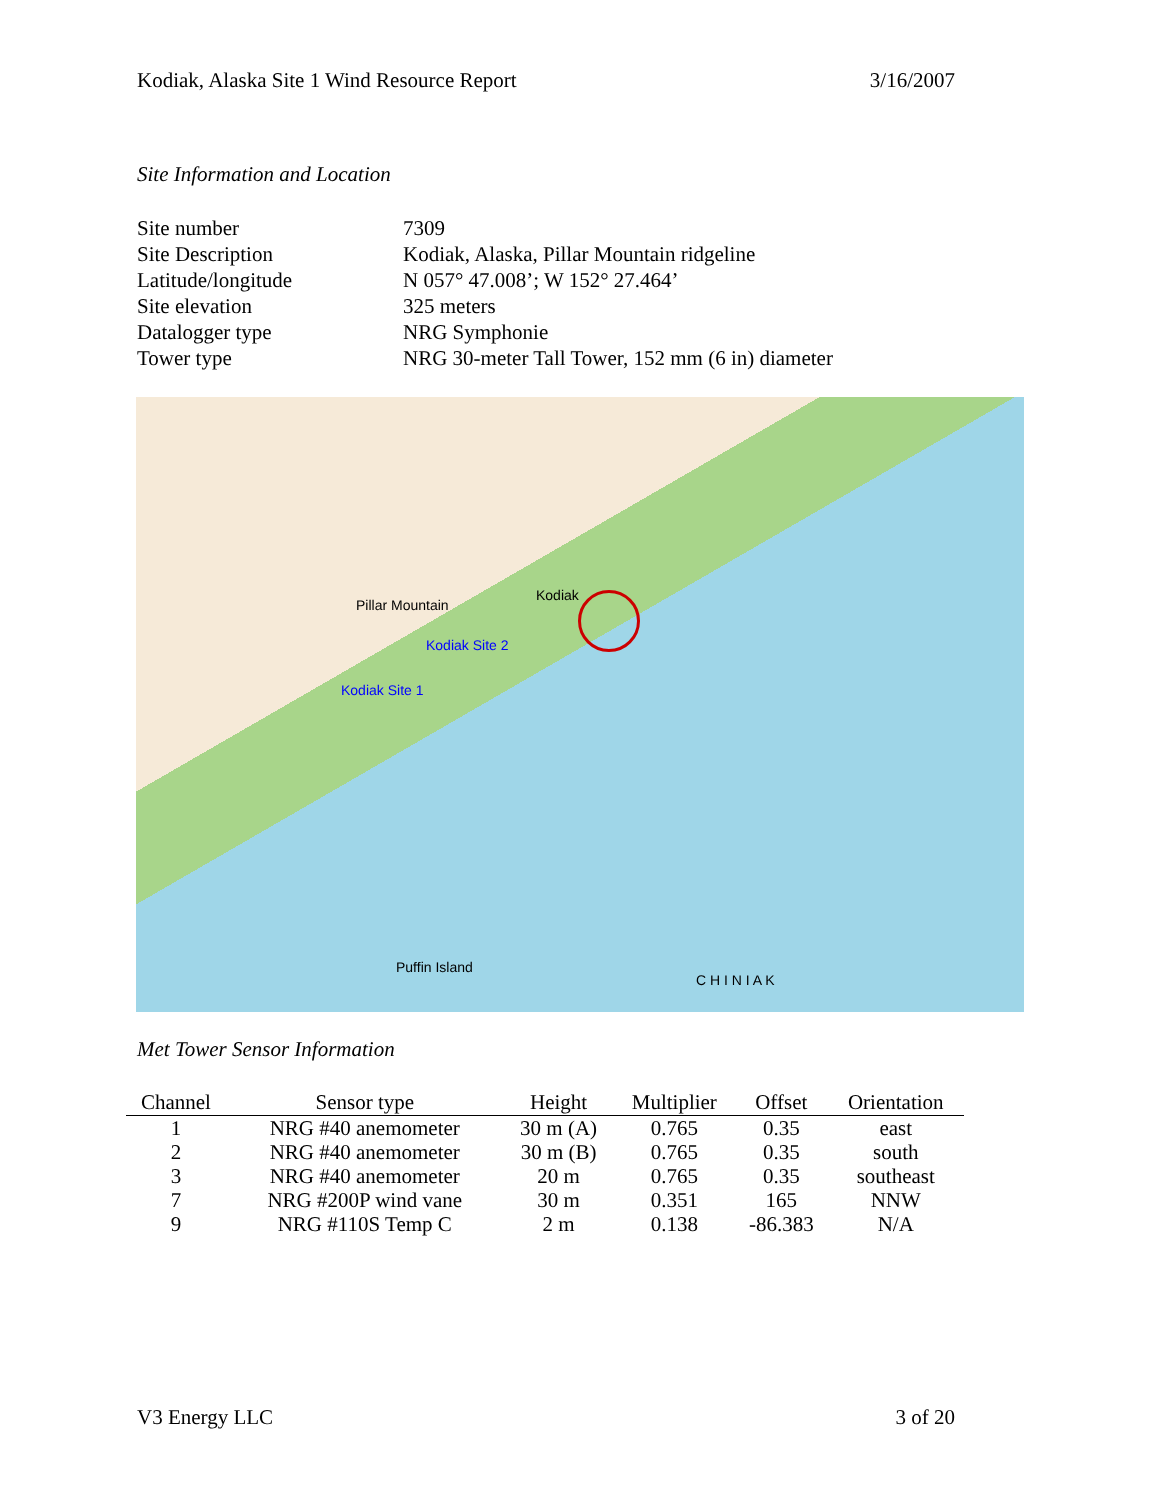Kodiak, Alaska Site 1 Wind Resource Report 3/16/2007
Site Information and Location
| Site number | 7309 |
| Site Description | Kodiak, Alaska, Pillar Mountain ridgeline |
| Latitude/longitude | N 057° 47.008’; W 152° 27.464’ |
| Site elevation | 325 meters |
| Datalogger type | NRG Symphonie |
| Tower type | NRG 30-meter Tall Tower, 152 mm (6 in) diameter |
Kodiak Site 2
Kodiak Site 1
Kodiak
Pillar Mountain
C H I N I A K
Puffin Island
Met Tower Sensor Information
| Channel | Sensor type | Height | Multiplier | Offset | Orientation |
| --- | --- | --- | --- | --- | --- |
| 1 | NRG #40 anemometer | 30 m (A) | 0.765 | 0.35 | east |
| 2 | NRG #40 anemometer | 30 m (B) | 0.765 | 0.35 | south |
| 3 | NRG #40 anemometer | 20 m | 0.765 | 0.35 | southeast |
| 7 | NRG #200P wind vane | 30 m | 0.351 | 165 | NNW |
| 9 | NRG #110S Temp C | 2 m | 0.138 | -86.383 | N/A |
V3 Energy LLC 3 of 20